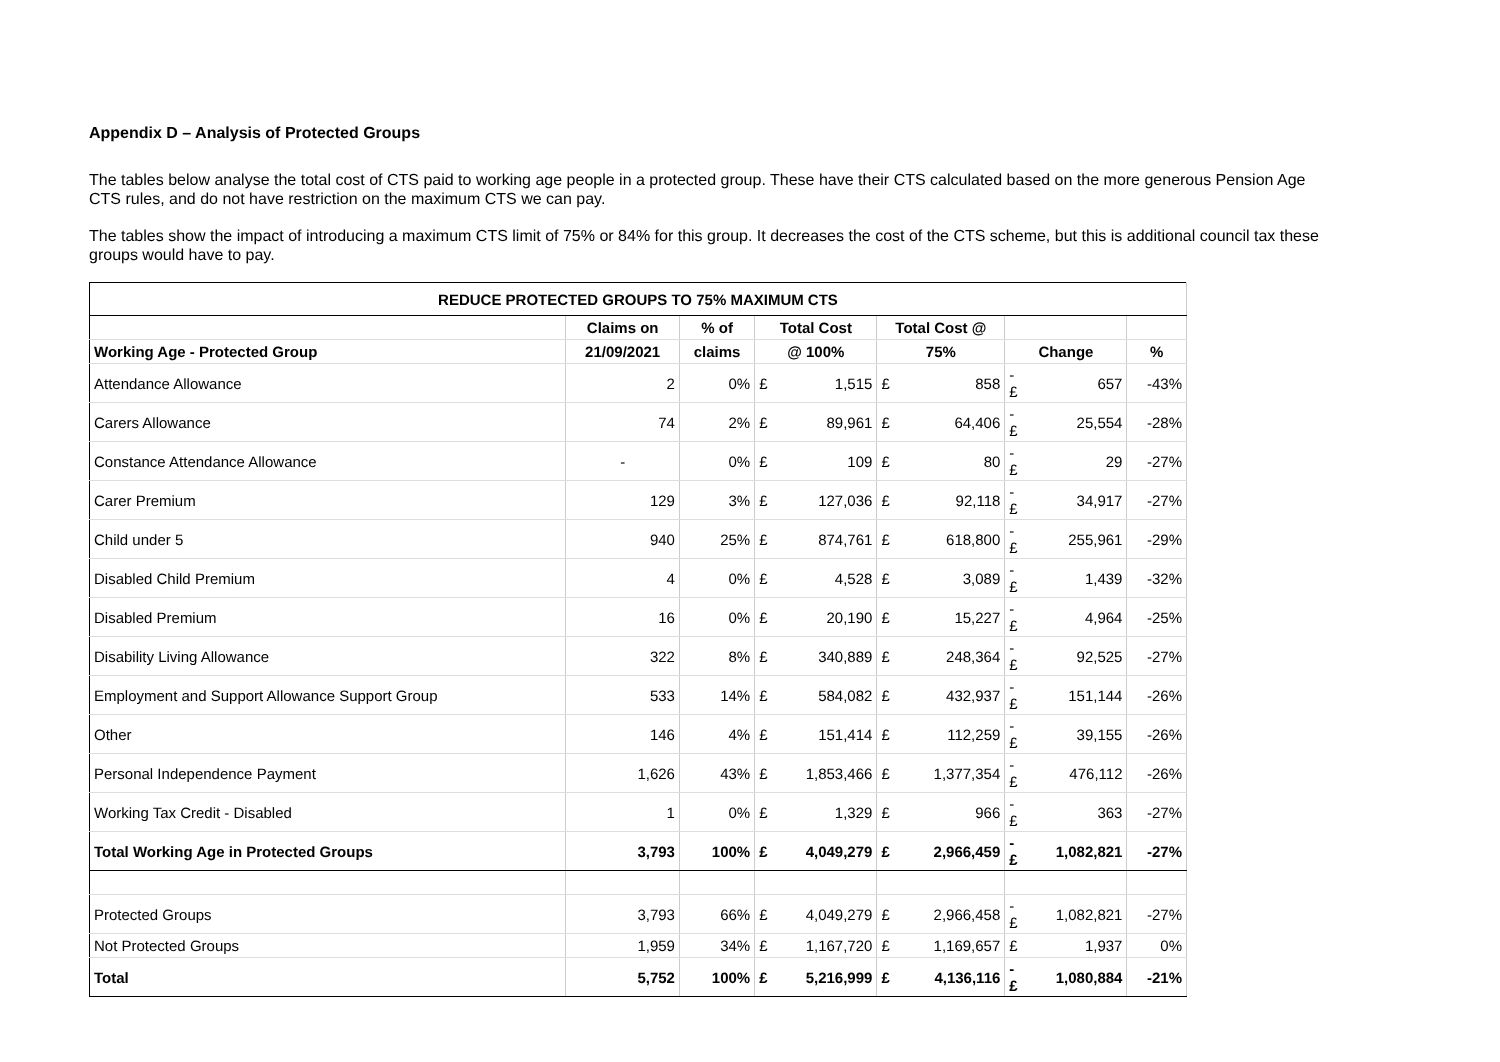Appendix D – Analysis of Protected Groups
The tables below analyse the total cost of CTS paid to working age people in a protected group. These have their CTS calculated based on the more generous Pension Age CTS rules, and do not have restriction on the maximum CTS we can pay.
The tables show the impact of introducing a maximum CTS limit of 75% or 84% for this group. It decreases the cost of the CTS scheme, but this is additional council tax these groups would have to pay.
| REDUCE PROTECTED GROUPS TO 75% MAXIMUM CTS | | | | | | | | | |
| --- | --- | --- | --- | --- | --- | --- | --- | --- | --- |
| | Claims on | % of | Total Cost | | Total Cost @ | | | | |
| Working Age - Protected Group | 21/09/2021 | claims | @ 100% | | 75% | | Change | | % |
| Attendance Allowance | 2 | 0% | £ | 1,515 | £ | 858 | -£ | 657 | -43% |
| Carers Allowance | 74 | 2% | £ | 89,961 | £ | 64,406 | -£ | 25,554 | -28% |
| Constance Attendance Allowance | - | 0% | £ | 109 | £ | 80 | -£ | 29 | -27% |
| Carer Premium | 129 | 3% | £ | 127,036 | £ | 92,118 | -£ | 34,917 | -27% |
| Child under 5 | 940 | 25% | £ | 874,761 | £ | 618,800 | -£ | 255,961 | -29% |
| Disabled Child Premium | 4 | 0% | £ | 4,528 | £ | 3,089 | -£ | 1,439 | -32% |
| Disabled Premium | 16 | 0% | £ | 20,190 | £ | 15,227 | -£ | 4,964 | -25% |
| Disability Living Allowance | 322 | 8% | £ | 340,889 | £ | 248,364 | -£ | 92,525 | -27% |
| Employment and Support Allowance Support Group | 533 | 14% | £ | 584,082 | £ | 432,937 | -£ | 151,144 | -26% |
| Other | 146 | 4% | £ | 151,414 | £ | 112,259 | -£ | 39,155 | -26% |
| Personal Independence Payment | 1,626 | 43% | £ | 1,853,466 | £ | 1,377,354 | -£ | 476,112 | -26% |
| Working Tax Credit - Disabled | 1 | 0% | £ | 1,329 | £ | 966 | -£ | 363 | -27% |
| Total Working Age in Protected Groups | 3,793 | 100% | £ | 4,049,279 | £ | 2,966,459 | -£ | 1,082,821 | -27% |
| Protected Groups | 3,793 | 66% | £ | 4,049,279 | £ | 2,966,458 | -£ | 1,082,821 | -27% |
| Not Protected Groups | 1,959 | 34% | £ | 1,167,720 | £ | 1,169,657 | £ | 1,937 | 0% |
| Total | 5,752 | 100% | £ | 5,216,999 | £ | 4,136,116 | -£ | 1,080,884 | -21% |